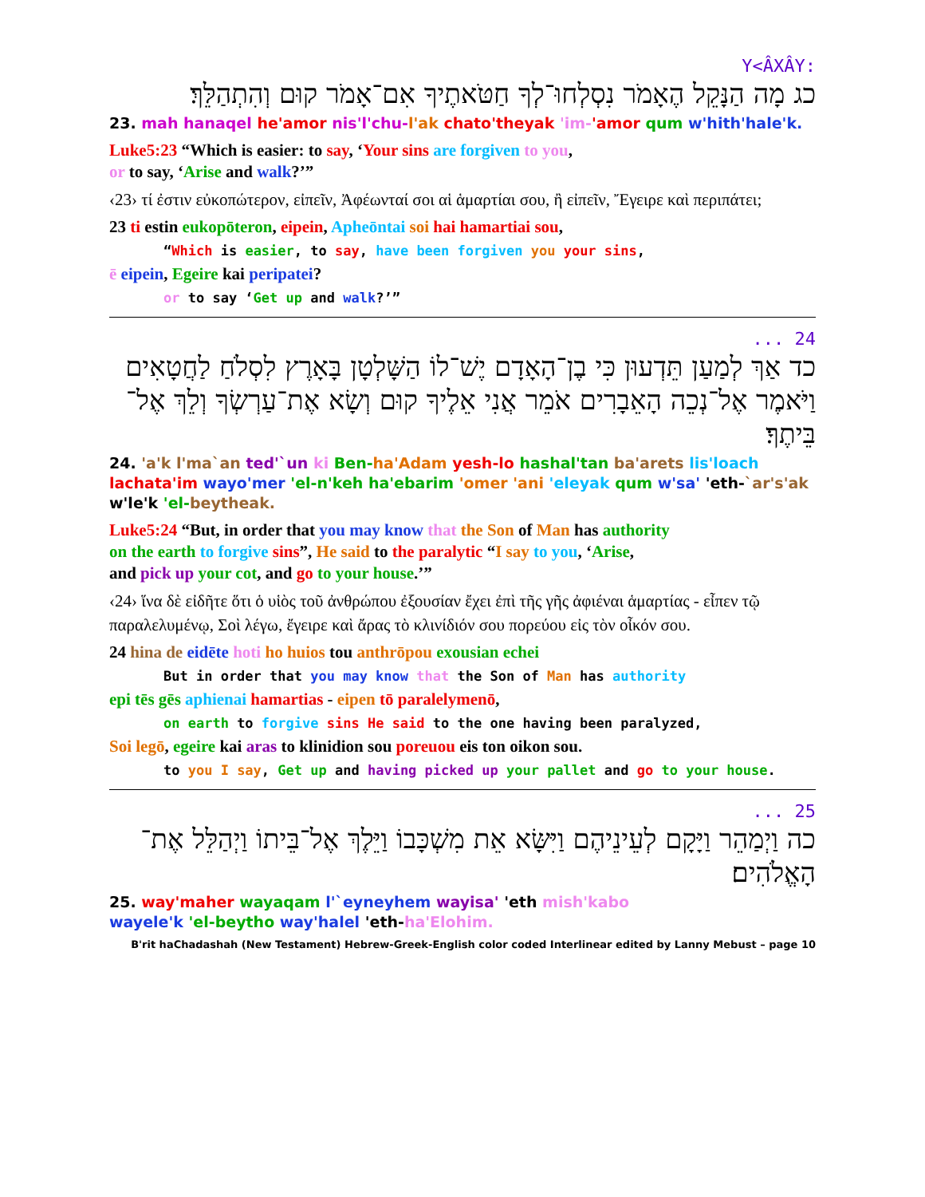:Y<ÂXÂY
כג מָה הַנָּקֵל הֶאָמֹר נִסְלְחוּ־לְךָ חַטֹּאתֶיךָ אִם־אָמֹר קוּם וְהִתְהַלֵּךְ׃
23. mah hanaqel he'amor nis'l'chu-l'ak chato'theyak 'im-'amor qum w'hith'hale'k.
Luke5:23 “Which is easier: to say, ‘Your sins are forgiven to you,
or to say, ‘Arise and walk?’”
‹23› τί ἐστιν εὐκοπώτερον, εἰπεῖν, Ἀφέωνταί σοι αἱ ἁμαρτίαι σου, ἢ εἰπεῖν, Ἔγειρε καὶ περιπάτει;
23 ti estin eukopōteron, eipein, Apheōntai soi hai hamartiai sou,
“Which is easier, to say, have been forgiven you your sins,
ē eipein, Egeire kai peripatei?
or to say ‘Get up and walk?’”
24 ...
כד אַךְ לְמַעַן תֵּדְעוּן כִּי בֶן־הָאָדָם יֶשׁ־לוֹ הַשָּׁלְטָן בָּאָרֶץ לִסְלֹחַ לַחֲטָאִים וַיֹּאמֶר אֶל־נְכֵה הָאֵבָרִים אֹמֵר אֲנִי אֵלֶיךָ קוּם וְשָׂא אֶת־עַרְשְׂךָ וְלֵךְ אֶל־בֵּיתֶךָ׃
24. 'a'k l'ma`an ted'`un ki Ben-ha'Adam yesh-lo hashal'tan ba'arets lis'loach lachata'im wayo'mer 'el-n'keh ha'ebarim 'omer 'ani 'eleyak qum w'sa' 'eth-`ar's'ak w'le'k 'el-beytheak.
Luke5:24 “But, in order that you may know that the Son of Man has authority
on the earth to forgive sins”, He said to the paralytic “I say to you, ‘Arise,
and pick up your cot, and go to your house.’”
‹24› ἵνα δὲ εἰδῆτε ὅτι ὁ υἱὸς τοῦ ἀνθρώπου ἐξουσίαν ἔχει ἐπὶ τῆς γῆς ἀφιέναι ἁμαρτίας - εἶπεν τῷ παραλελυμένῳ, Σοὶ λέγω, ἔγειρε καὶ ἄρας τὸ κλινίδιόν σου πορεύου εἰς τὸν οἶκόν σου.
24 hina de eidēte hoti ho huios tou anthrōpou exousian echei
But in order that you may know that the Son of Man has authority
epi tēs gēs aphienai hamartias - eipen tō paralelymenō,
on earth to forgive sins He said to the one having been paralyzed,
Soi legō, egeire kai aras to klinidion sou poreuou eis ton oikon sou.
to you I say, Get up and having picked up your pallet and go to your house.
25 ...
כה וַיְמַהֵר וַיָּקָם לְעֵינֵיהֶם וַיִּשָּׂא אֵת מִשְׁכָּבוֹ וַיֵּלֶךְ אֶל־בֵּיתוֹ וַיְהַלֵּל אֶת־הָאֱלֹהִים׃
25. way'maher wayaqam l'`eyneyhem wayisa' 'eth mish'kabo
wayele'k 'el-beytho way'halel 'eth-ha'Elohim.
B'rit haChadashah (New Testament) Hebrew-Greek-English color coded Interlinear edited by Lanny Mebust – page 10